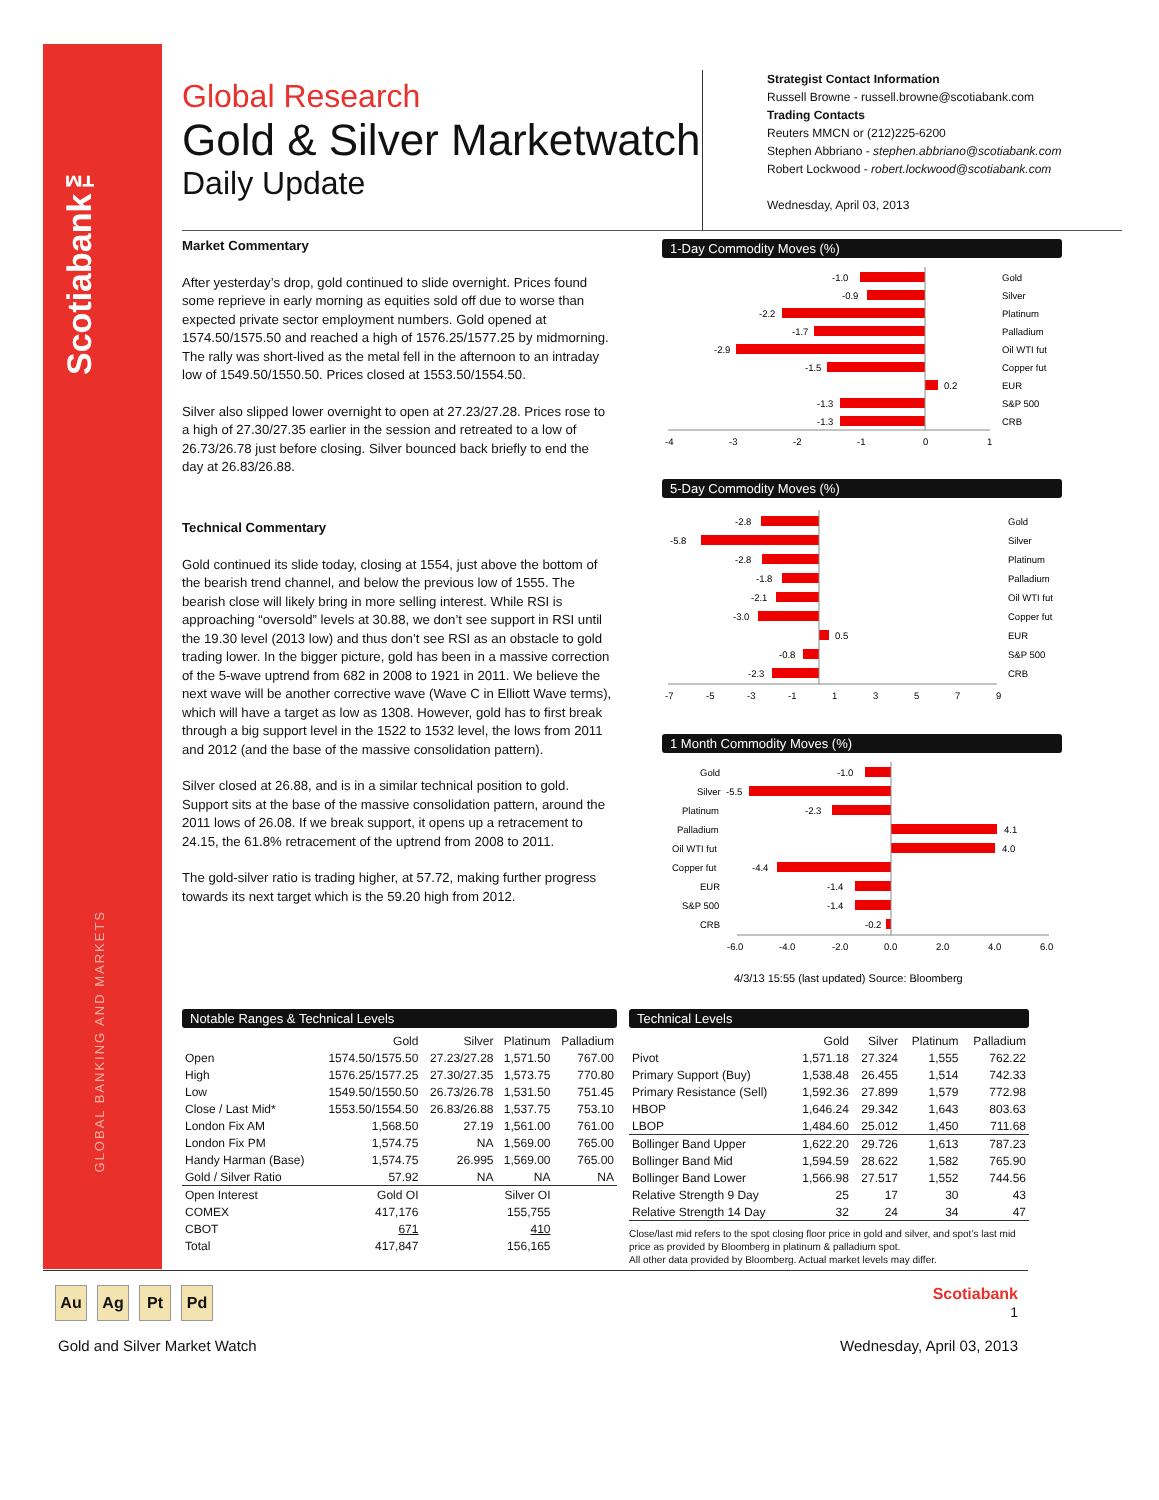Scotiabank™
GLOBAL BANKING AND MARKETS
Global Research
Gold & Silver Marketwatch
Daily Update
Strategist Contact Information
Russell Browne - russell.browne@scotiabank.com
Trading Contacts
Reuters MMCN or (212)225-6200
Stephen Abbriano - stephen.abbriano@scotiabank.com
Robert Lockwood - robert.lockwood@scotiabank.com
Wednesday, April 03, 2013
Market Commentary
After yesterday’s drop, gold continued to slide overnight. Prices found some reprieve in early morning as equities sold off due to worse than expected private sector employment numbers. Gold opened at 1574.50/1575.50 and reached a high of 1576.25/1577.25 by midmorning. The rally was short-lived as the metal fell in the afternoon to an intraday low of 1549.50/1550.50. Prices closed at 1553.50/1554.50.
Silver also slipped lower overnight to open at 27.23/27.28. Prices rose to a high of 27.30/27.35 earlier in the session and retreated to a low of 26.73/26.78 just before closing. Silver bounced back briefly to end the day at 26.83/26.88.
Technical Commentary
Gold continued its slide today, closing at 1554, just above the bottom of the bearish trend channel, and below the previous low of 1555. The bearish close will likely bring in more selling interest. While RSI is approaching “oversold” levels at 30.88, we don’t see support in RSI until the 19.30 level (2013 low) and thus don’t see RSI as an obstacle to gold trading lower. In the bigger picture, gold has been in a massive correction of the 5-wave uptrend from 682 in 2008 to 1921 in 2011. We believe the next wave will be another corrective wave (Wave C in Elliott Wave terms), which will have a target as low as 1308. However, gold has to first break through a big support level in the 1522 to 1532 level, the lows from 2011 and 2012 (and the base of the massive consolidation pattern).
Silver closed at 26.88, and is in a similar technical position to gold. Support sits at the base of the massive consolidation pattern, around the 2011 lows of 26.08. If we break support, it opens up a retracement to 24.15, the 61.8% retracement of the uptrend from 2008 to 2011.
The gold-silver ratio is trading higher, at 57.72, making further progress towards its next target which is the 59.20 high from 2012.
1-Day Commodity Moves (%)
-1.0
-0.9
-2.2
-1.7
-2.9
-1.5
0.2
-1.3
-1.3
Gold
Silver
Platinum
Palladium
Oil WTI fut
Copper fut
EUR
S&P 500
CRB
-4
-3
-2
-1
0
1
5-Day Commodity Moves (%)
-2.8
-5.8
-2.8
-1.8
-2.1
-3.0
0.5
-0.8
-2.3
Gold
Silver
Platinum
Palladium
Oil WTI fut
Copper fut
EUR
S&P 500
CRB
-7
-5
-3
-1
1
3
5
7
9
1 Month Commodity Moves (%)
Gold
Silver
Platinum
Palladium
Oil WTI fut
Copper fut
EUR
S&P 500
CRB
-1.0
-5.5
-2.3
4.1
4.0
-4.4
-1.4
-1.4
-0.2
-6.0
-4.0
-2.0
0.0
2.0
4.0
6.0
4/3/13 15:55 (last updated) Source: Bloomberg
Notable Ranges & Technical Levels
| | Gold | Silver | Platinum | Palladium |
| --- | --- | --- | --- | --- |
| Open | 1574.50/1575.50 | 27.23/27.28 | 1,571.50 | 767.00 |
| High | 1576.25/1577.25 | 27.30/27.35 | 1,573.75 | 770.80 |
| Low | 1549.50/1550.50 | 26.73/26.78 | 1,531.50 | 751.45 |
| Close / Last Mid* | 1553.50/1554.50 | 26.83/26.88 | 1,537.75 | 753.10 |
| London Fix AM | 1,568.50 | 27.19 | 1,561.00 | 761.00 |
| London Fix PM | 1,574.75 | NA | 1,569.00 | 765.00 |
| Handy Harman (Base) | 1,574.75 | 26.995 | 1,569.00 | 765.00 |
| Gold / Silver Ratio | 57.92 | NA | NA | NA |
| Open Interest | Gold OI | | Silver OI | |
| COMEX | 417,176 | | 155,755 | |
| CBOT | 671 | | 410 | |
| Total | 417,847 | | 156,165 | |
Technical Levels
| | Gold | Silver | Platinum | Palladium |
| --- | --- | --- | --- | --- |
| Pivot | 1,571.18 | 27.324 | 1,555 | 762.22 |
| Primary Support (Buy) | 1,538.48 | 26.455 | 1,514 | 742.33 |
| Primary Resistance (Sell) | 1,592.36 | 27.899 | 1,579 | 772.98 |
| HBOP | 1,646.24 | 29.342 | 1,643 | 803.63 |
| LBOP | 1,484.60 | 25.012 | 1,450 | 711.68 |
| Bollinger Band Upper | 1,622.20 | 29.726 | 1,613 | 787.23 |
| Bollinger Band Mid | 1,594.59 | 28.622 | 1,582 | 765.90 |
| Bollinger Band Lower | 1,566.98 | 27.517 | 1,552 | 744.56 |
| Relative Strength 9 Day | 25 | 17 | 30 | 43 |
| Relative Strength 14 Day | 32 | 24 | 34 | 47 |
Close/last mid refers to the spot closing floor price in gold and silver, and spot’s last mid price as provided by Bloomberg in platinum & palladium spot.
All other data provided by Bloomberg. Actual market levels may differ.
Au Ag Pt Pd
Scotiabank
1
Gold and Silver Market Watch Wednesday, April 03, 2013